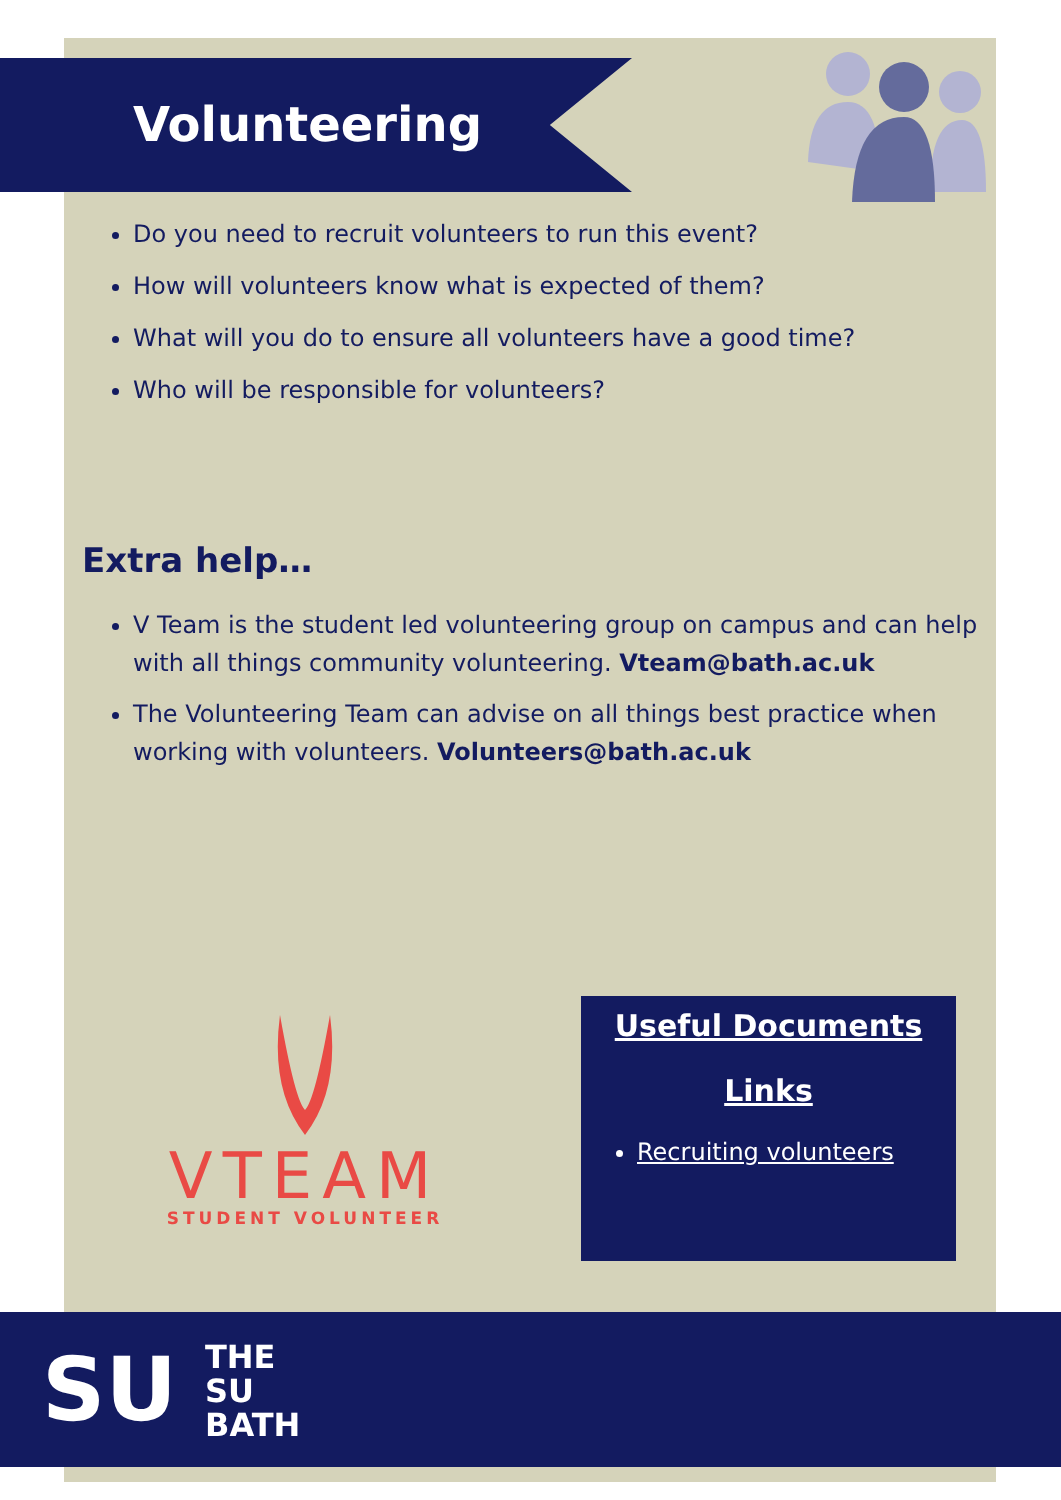Volunteering
Do you need to recruit volunteers to run this event?
How will volunteers know what is expected of them?
What will you do to ensure all volunteers have a good time?
Who will be responsible for volunteers?
Extra help…
V Team is the student led volunteering group on campus and can help with all things community volunteering. Vteam@bath.ac.uk
The Volunteering Team can advise on all things best practice when working with volunteers. Volunteers@bath.ac.uk
VTEAM
STUDENT VOLUNTEER
Useful Documents
Links
Recruiting volunteers
SU
THE
SU
BATH